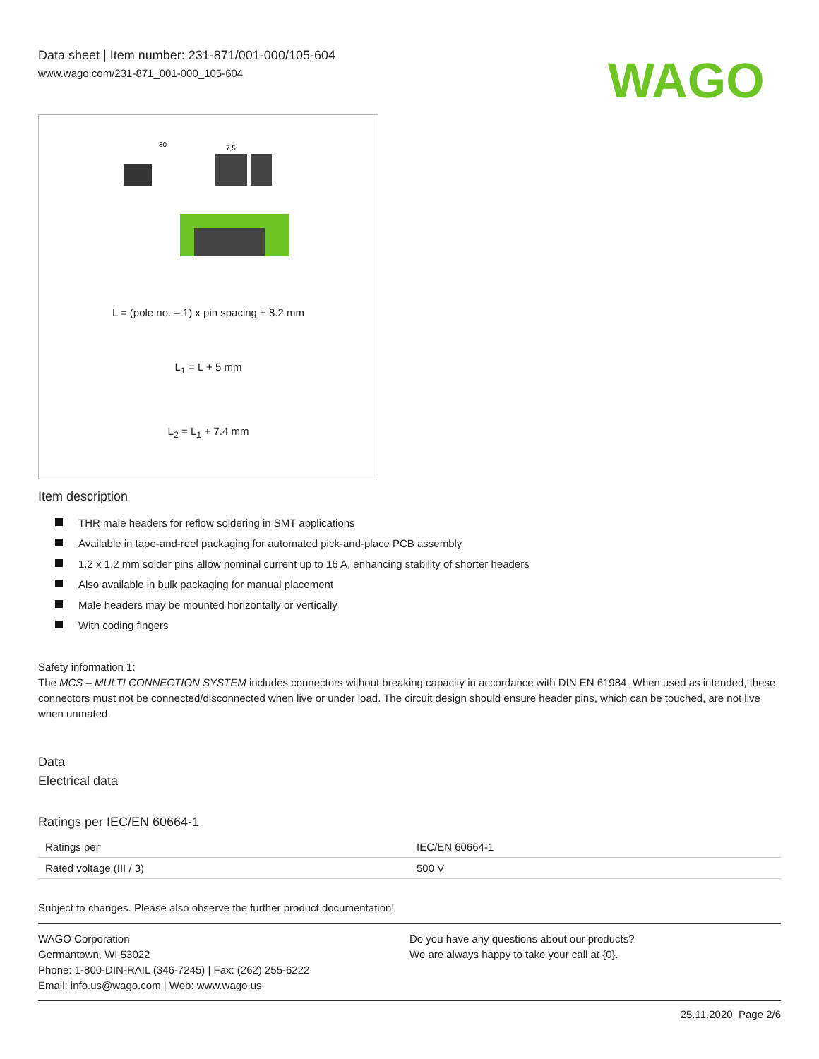Data sheet | Item number: 231-871/001-000/105-604
www.wago.com/231-871_001-000_105-604
WAGO
30
7,5
L = (pole no. – 1) x pin spacing + 8.2 mm
L<sub>1</sub> = L + 5 mm
L<sub>2</sub> = L<sub>1</sub> + 7.4 mm
Item description
THR male headers for reflow soldering in SMT applications
Available in tape-and-reel packaging for automated pick-and-place PCB assembly
1.2 x 1.2 mm solder pins allow nominal current up to 16 A, enhancing stability of shorter headers
Also available in bulk packaging for manual placement
Male headers may be mounted horizontally or vertically
With coding fingers
Safety information 1:
The MCS – MULTI CONNECTION SYSTEM includes connectors without breaking capacity in accordance with DIN EN 61984. When used as intended, these connectors must not be connected/disconnected when live or under load. The circuit design should ensure header pins, which can be touched, are not live when unmated.
Data
Electrical data
Ratings per IEC/EN 60664-1
| Ratings per | IEC/EN 60664-1 |
| Rated voltage (III / 3) | 500 V |
Subject to changes. Please also observe the further product documentation!
WAGO Corporation
Germantown, WI 53022
Phone: 1-800-DIN-RAIL (346-7245) | Fax: (262) 255-6222
Email: info.us@wago.com | Web: www.wago.us
Do you have any questions about our products?
We are always happy to take your call at {0}.
25.11.2020 Page 2/6